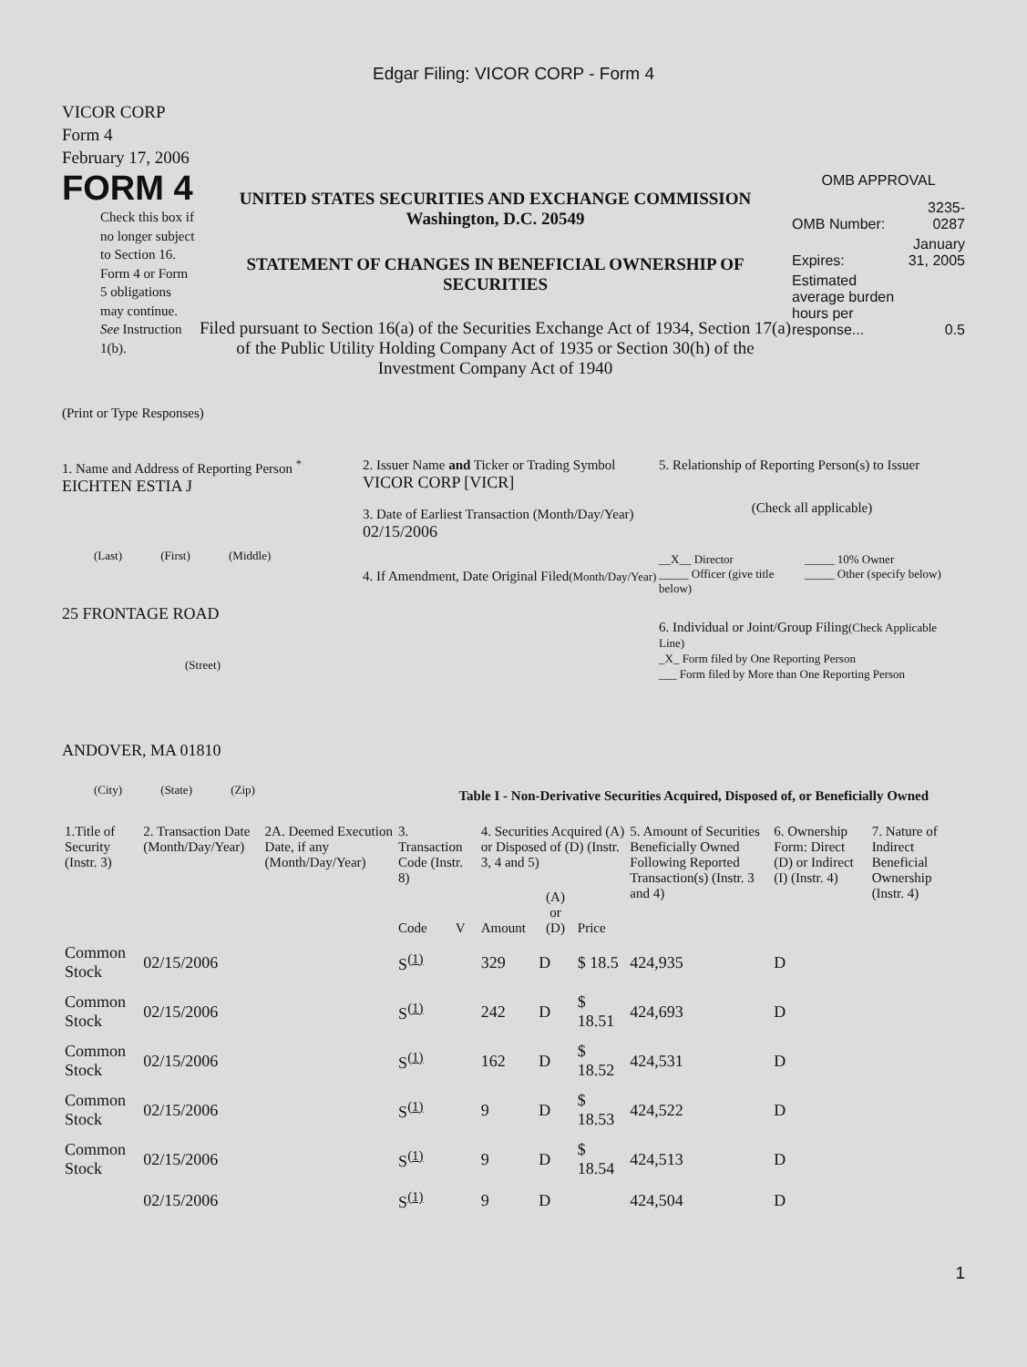Edgar Filing: VICOR CORP - Form 4
VICOR CORP
Form 4
February 17, 2006
FORM 4
Check this box if no longer subject to Section 16. Form 4 or Form 5 obligations may continue. See Instruction 1(b).
UNITED STATES SECURITIES AND EXCHANGE COMMISSION
Washington, D.C. 20549
STATEMENT OF CHANGES IN BENEFICIAL OWNERSHIP OF SECURITIES
Filed pursuant to Section 16(a) of the Securities Exchange Act of 1934, Section 17(a) of the Public Utility Holding Company Act of 1935 or Section 30(h) of the Investment Company Act of 1940
OMB APPROVAL
| OMB Number: | 3235-0287 |
| Expires: | January 31, 2005 |
| Estimated average burden hours per response... | 0.5 |
(Print or Type Responses)
1. Name and Address of Reporting Person <sup>*</sup>
EICHTEN ESTIA J
(Last) (First) (Middle)
25 FRONTAGE ROAD
(Street)
ANDOVER, MA 01810
(City) (State) (Zip)
2. Issuer Name and Ticker or Trading Symbol
VICOR CORP [VICR]
3. Date of Earliest Transaction (Month/Day/Year)
02/15/2006
4. If Amendment, Date Original Filed(Month/Day/Year)
5. Relationship of Reporting Person(s) to Issuer
(Check all applicable)
__X__ Director
_____ Officer (give title below)
_____ 10% Owner
_____ Other (specify below)
6. Individual or Joint/Group Filing(Check Applicable Line)
_X_ Form filed by One Reporting Person
___ Form filed by More than One Reporting Person
Table I - Non-Derivative Securities Acquired, Disposed of, or Beneficially Owned
| 1.Title of Security (Instr. 3) | 2. Transaction Date (Month/Day/Year) | 2A. Deemed Execution Date, if any (Month/Day/Year) | 3. Transaction Code (Instr. 8) | | 4. Securities Acquired (A) or Disposed of (D) (Instr. 3, 4 and 5) | | | 5. Amount of Securities Beneficially Owned Following Reported Transaction(s) (Instr. 3 and 4) | 6. Ownership Form: Direct (D) or Indirect (I) (Instr. 4) | 7. Nature of Indirect Beneficial Ownership (Instr. 4) |
| --- | --- | --- | --- | --- | --- | --- | --- | --- | --- | --- |
| | | | Code | V | Amount | (A) or (D) | Price | | | |
| Common Stock | 02/15/2006 | | S<sup>(1)</sup> | | 329 | D | $ 18.5 | 424,935 | D | |
| Common Stock | 02/15/2006 | | S<sup>(1)</sup> | | 242 | D | $ 18.51 | 424,693 | D | |
| Common Stock | 02/15/2006 | | S<sup>(1)</sup> | | 162 | D | $ 18.52 | 424,531 | D | |
| Common Stock | 02/15/2006 | | S<sup>(1)</sup> | | 9 | D | $ 18.53 | 424,522 | D | |
| Common Stock | 02/15/2006 | | S<sup>(1)</sup> | | 9 | D | $ 18.54 | 424,513 | D | |
| | 02/15/2006 | | S<sup>(1)</sup> | | 9 | D | | 424,504 | D | |
1